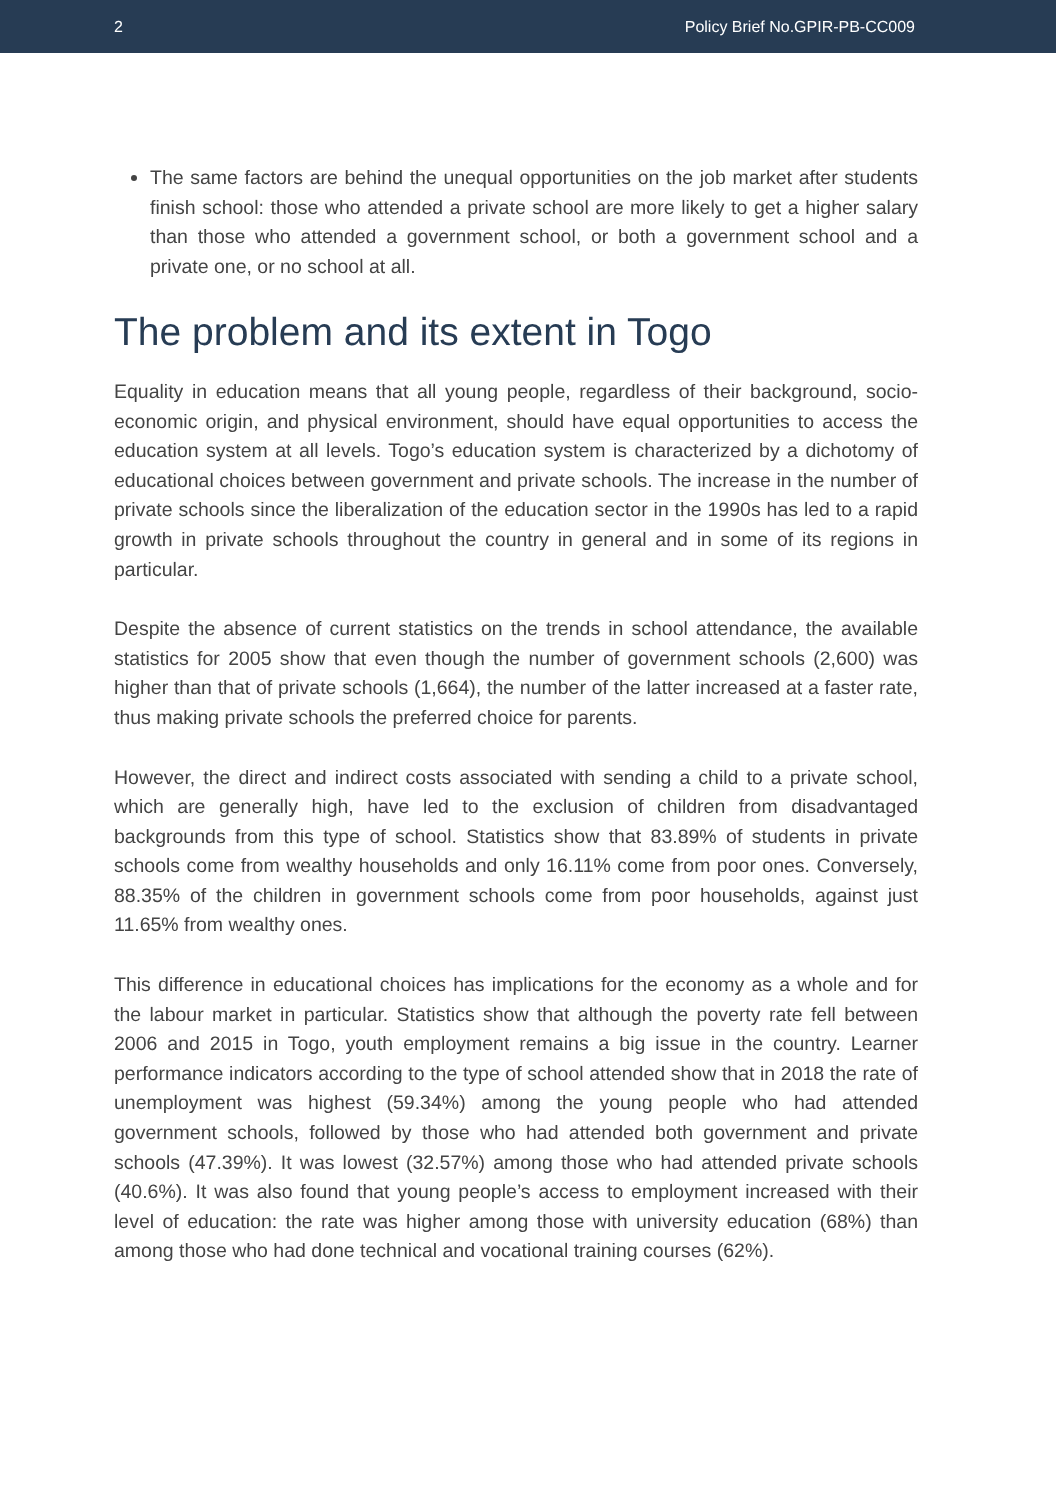2 Policy Brief No.GPIR-PB-CC009
The same factors are behind the unequal opportunities on the job market after students finish school: those who attended a private school are more likely to get a higher salary than those who attended a government school, or both a government school and a private one, or no school at all.
The problem and its extent in Togo
Equality in education means that all young people, regardless of their background, socio-economic origin, and physical environment, should have equal opportunities to access the education system at all levels. Togo’s education system is characterized by a dichotomy of educational choices between government and private schools. The increase in the number of private schools since the liberalization of the education sector in the 1990s has led to a rapid growth in private schools throughout the country in general and in some of its regions in particular.
Despite the absence of current statistics on the trends in school attendance, the available statistics for 2005 show that even though the number of government schools (2,600) was higher than that of private schools (1,664), the number of the latter increased at a faster rate, thus making private schools the preferred choice for parents.
However, the direct and indirect costs associated with sending a child to a private school, which are generally high, have led to the exclusion of children from disadvantaged backgrounds from this type of school. Statistics show that 83.89% of students in private schools come from wealthy households and only 16.11% come from poor ones. Conversely, 88.35% of the children in government schools come from poor households, against just 11.65% from wealthy ones.
This difference in educational choices has implications for the economy as a whole and for the labour market in particular. Statistics show that although the poverty rate fell between 2006 and 2015 in Togo, youth employment remains a big issue in the country. Learner performance indicators according to the type of school attended show that in 2018 the rate of unemployment was highest (59.34%) among the young people who had attended government schools, followed by those who had attended both government and private schools (47.39%). It was lowest (32.57%) among those who had attended private schools (40.6%). It was also found that young people’s access to employment increased with their level of education: the rate was higher among those with university education (68%) than among those who had done technical and vocational training courses (62%).